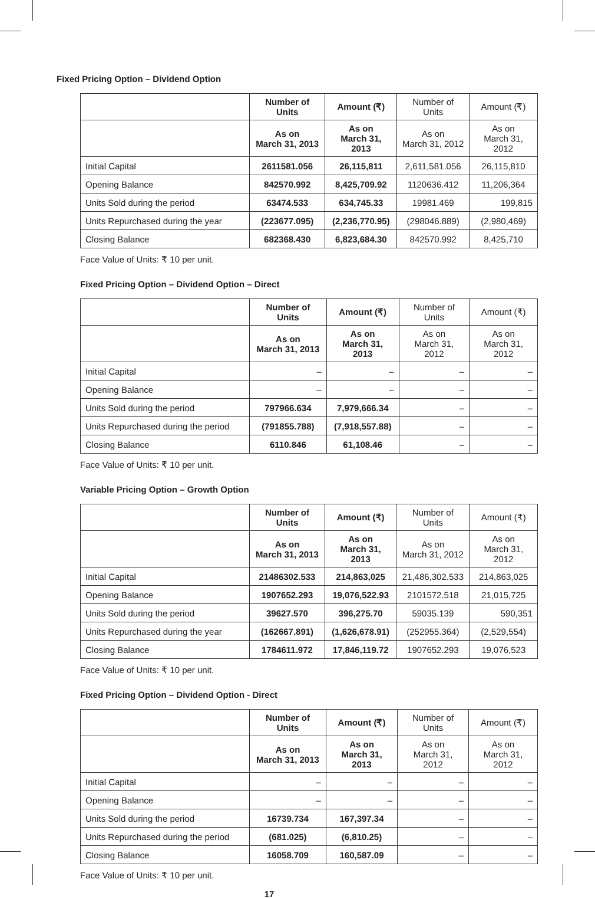Fixed Pricing Option – Dividend Option
| | Number of Units | Amount (₹) | Number of Units | Amount (₹) |
| --- | --- | --- | --- | --- |
| | As on March 31, 2013 | As on March 31, 2013 | As on March 31, 2012 | As on March 31, 2012 |
| Initial Capital | 2611581.056 | 26,115,811 | 2,611,581.056 | 26,115,810 |
| Opening Balance | 842570.992 | 8,425,709.92 | 1120636.412 | 11,206,364 |
| Units Sold during the period | 63474.533 | 634,745.33 | 19981.469 | 199,815 |
| Units Repurchased during the year | (223677.095) | (2,236,770.95) | (298046.889) | (2,980,469) |
| Closing Balance | 682368.430 | 6,823,684.30 | 842570.992 | 8,425,710 |
Face Value of Units: ₹ 10 per unit.
Fixed Pricing Option – Dividend Option – Direct
| | Number of Units | Amount (₹) | Number of Units | Amount (₹) |
| --- | --- | --- | --- | --- |
| | As on March 31, 2013 | As on March 31, 2013 | As on March 31, 2012 | As on March 31, 2012 |
| Initial Capital | – | – | – | – |
| Opening Balance | – | – | – | – |
| Units Sold during the period | 797966.634 | 7,979,666.34 | – | – |
| Units Repurchased during the period | (791855.788) | (7,918,557.88) | – | – |
| Closing Balance | 6110.846 | 61,108.46 | – | – |
Face Value of Units: ₹ 10 per unit.
Variable Pricing Option – Growth Option
| | Number of Units | Amount (₹) | Number of Units | Amount (₹) |
| --- | --- | --- | --- | --- |
| | As on March 31, 2013 | As on March 31, 2013 | As on March 31, 2012 | As on March 31, 2012 |
| Initial Capital | 21486302.533 | 214,863,025 | 21,486,302.533 | 214,863,025 |
| Opening Balance | 1907652.293 | 19,076,522.93 | 2101572.518 | 21,015,725 |
| Units Sold during the period | 39627.570 | 396,275.70 | 59035.139 | 590,351 |
| Units Repurchased during the year | (162667.891) | (1,626,678.91) | (252955.364) | (2,529,554) |
| Closing Balance | 1784611.972 | 17,846,119.72 | 1907652.293 | 19,076,523 |
Face Value of Units: ₹ 10 per unit.
Fixed Pricing Option – Dividend Option - Direct
| | Number of Units | Amount (₹) | Number of Units | Amount (₹) |
| --- | --- | --- | --- | --- |
| | As on March 31, 2013 | As on March 31, 2013 | As on March 31, 2012 | As on March 31, 2012 |
| Initial Capital | – | – | – | – |
| Opening Balance | – | – | – | – |
| Units Sold during the period | 16739.734 | 167,397.34 | – | – |
| Units Repurchased during the period | (681.025) | (6,810.25) | – | – |
| Closing Balance | 16058.709 | 160,587.09 | – | – |
Face Value of Units: ₹ 10 per unit.
17